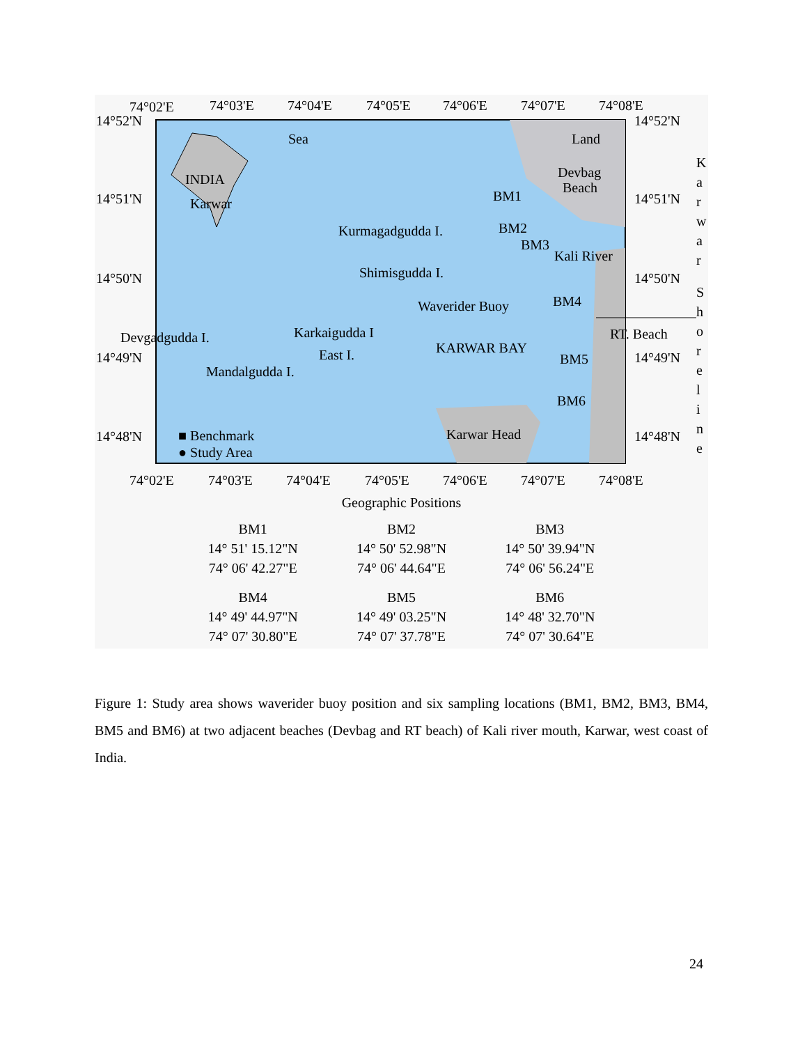74°02'E
74°03'E
74°04'E
74°05'E
74°06'E
74°07'E
74°08'E
14°52'N
14°51'N
14°50'N
14°49'N
14°48'N
14°52'N
14°51'N
14°50'N
14°49'N
14°48'N
74°02'E
74°03'E
74°04'E
74°05'E
74°06'E
74°07'E
74°08'E
Sea
Land
INDIA
Karwar
Devbag
Beach
BM1
BM2
BM3
Kali River
Kurmagadgudda I.
Shimisgudda I.
Waverider Buoy
BM4
Devgadgudda I.
Karkaigudda I
East I.
KARWAR BAY
BM5
BM6
Mandalgudda I.
Karwar Head
■ Benchmark
● Study Area
RT. Beach
K
a
r
w
a
r
S
h
o
r
e
l
i
n
e
Geographic Positions
BM1
14° 51' 15.12"N
74° 06' 42.27"E
BM2
14° 50' 52.98"N
74° 06' 44.64"E
BM3
14° 50' 39.94"N
74° 06' 56.24"E
BM4
14° 49' 44.97"N
74° 07' 30.80"E
BM5
14° 49' 03.25"N
74° 07' 37.78"E
BM6
14° 48' 32.70"N
74° 07' 30.64"E
Figure 1: Study area shows waverider buoy position and six sampling locations (BM1, BM2, BM3, BM4, BM5 and BM6) at two adjacent beaches (Devbag and RT beach) of Kali river mouth, Karwar, west coast of India.
24